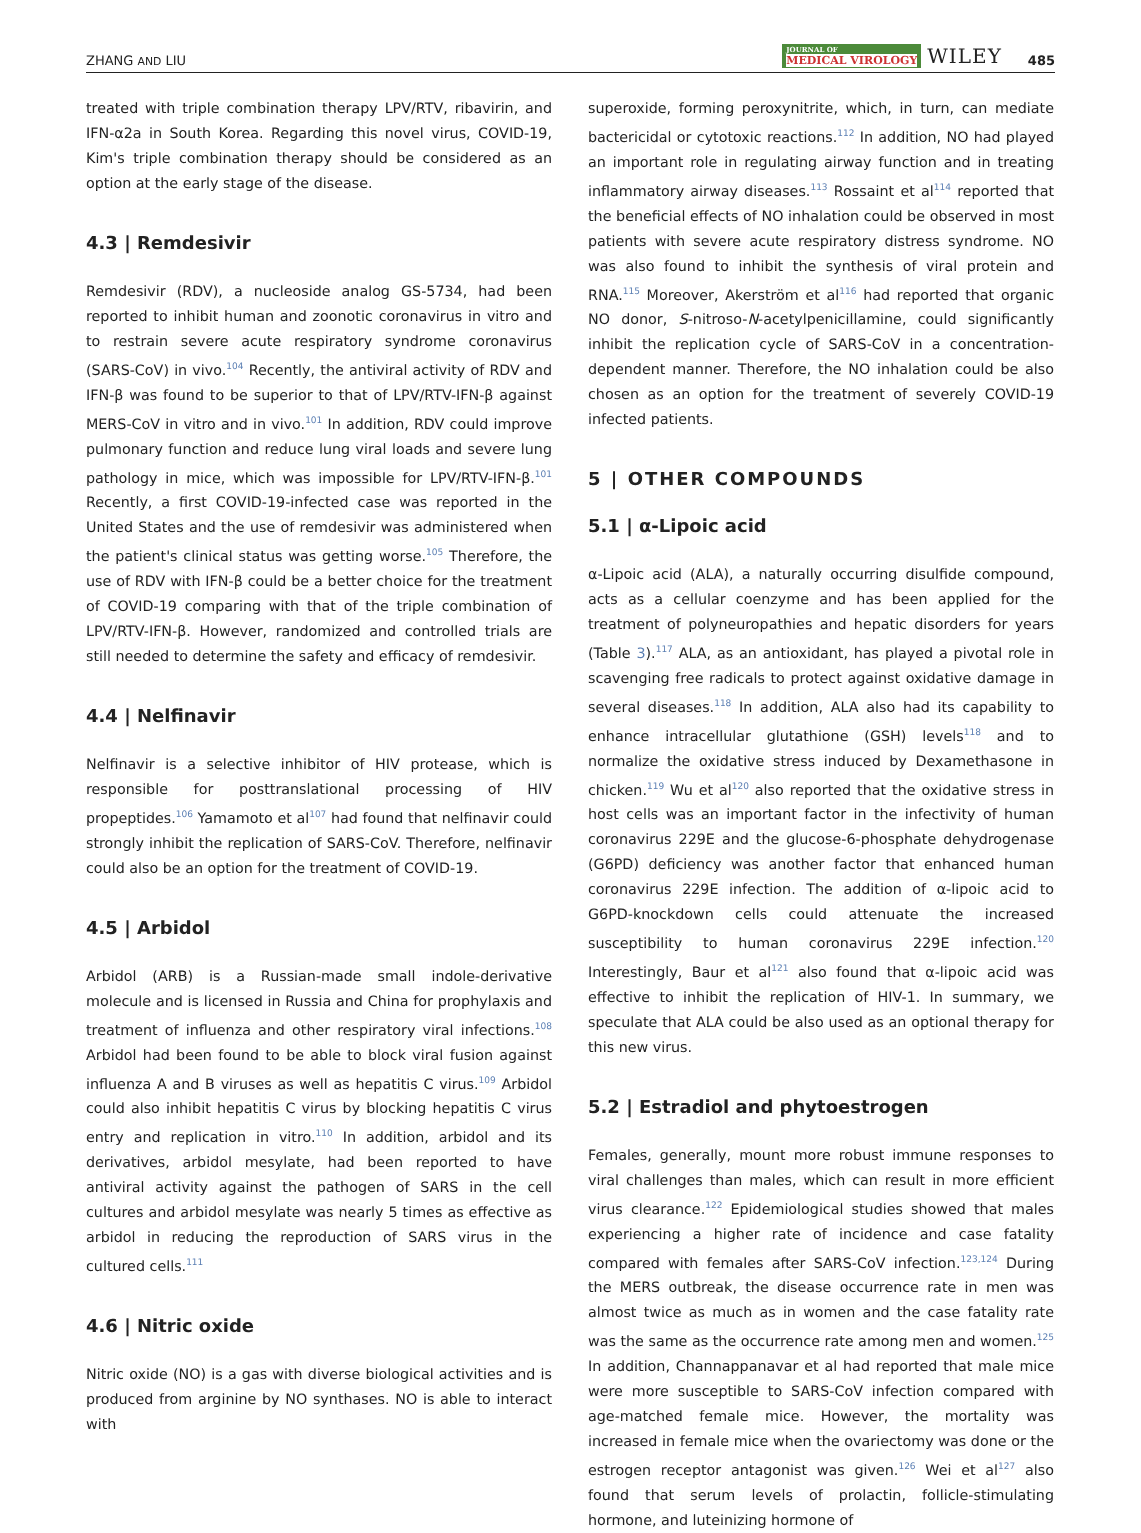ZHANG AND LIU JOURNAL OF
MEDICAL VIROLOGY WILEY 485
treated with triple combination therapy LPV/RTV, ribavirin, and IFN-α2a in South Korea. Regarding this novel virus, COVID-19, Kim's triple combination therapy should be considered as an option at the early stage of the disease.
4.3 | Remdesivir
Remdesivir (RDV), a nucleoside analog GS-5734, had been reported to inhibit human and zoonotic coronavirus in vitro and to restrain severe acute respiratory syndrome coronavirus (SARS-CoV) in vivo.<sup>104</sup> Recently, the antiviral activity of RDV and IFN-β was found to be superior to that of LPV/RTV-IFN-β against MERS-CoV in vitro and in vivo.<sup>101</sup> In addition, RDV could improve pulmonary function and reduce lung viral loads and severe lung pathology in mice, which was impossible for LPV/RTV-IFN-β.<sup>101</sup> Recently, a first COVID-19-infected case was reported in the United States and the use of remdesivir was administered when the patient's clinical status was getting worse.<sup>105</sup> Therefore, the use of RDV with IFN-β could be a better choice for the treatment of COVID-19 comparing with that of the triple combination of LPV/RTV-IFN-β. However, randomized and controlled trials are still needed to determine the safety and efficacy of remdesivir.
4.4 | Nelfinavir
Nelfinavir is a selective inhibitor of HIV protease, which is responsible for posttranslational processing of HIV propeptides.<sup>106</sup> Yamamoto et al<sup>107</sup> had found that nelfinavir could strongly inhibit the replication of SARS-CoV. Therefore, nelfinavir could also be an option for the treatment of COVID-19.
4.5 | Arbidol
Arbidol (ARB) is a Russian-made small indole-derivative molecule and is licensed in Russia and China for prophylaxis and treatment of influenza and other respiratory viral infections.<sup>108</sup> Arbidol had been found to be able to block viral fusion against influenza A and B viruses as well as hepatitis C virus.<sup>109</sup> Arbidol could also inhibit hepatitis C virus by blocking hepatitis C virus entry and replication in vitro.<sup>110</sup> In addition, arbidol and its derivatives, arbidol mesylate, had been reported to have antiviral activity against the pathogen of SARS in the cell cultures and arbidol mesylate was nearly 5 times as effective as arbidol in reducing the reproduction of SARS virus in the cultured cells.<sup>111</sup>
4.6 | Nitric oxide
Nitric oxide (NO) is a gas with diverse biological activities and is produced from arginine by NO synthases. NO is able to interact with
superoxide, forming peroxynitrite, which, in turn, can mediate bactericidal or cytotoxic reactions.<sup>112</sup> In addition, NO had played an important role in regulating airway function and in treating inflammatory airway diseases.<sup>113</sup> Rossaint et al<sup>114</sup> reported that the beneficial effects of NO inhalation could be observed in most patients with severe acute respiratory distress syndrome. NO was also found to inhibit the synthesis of viral protein and RNA.<sup>115</sup> Moreover, Akerström et al<sup>116</sup> had reported that organic NO donor, S-nitroso-N-acetylpenicillamine, could significantly inhibit the replication cycle of SARS-CoV in a concentration-dependent manner. Therefore, the NO inhalation could be also chosen as an option for the treatment of severely COVID-19 infected patients.
5 | OTHER COMPOUNDS
5.1 | α-Lipoic acid
α-Lipoic acid (ALA), a naturally occurring disulfide compound, acts as a cellular coenzyme and has been applied for the treatment of polyneuropathies and hepatic disorders for years (Table 3).<sup>117</sup> ALA, as an antioxidant, has played a pivotal role in scavenging free radicals to protect against oxidative damage in several diseases.<sup>118</sup> In addition, ALA also had its capability to enhance intracellular glutathione (GSH) levels<sup>118</sup> and to normalize the oxidative stress induced by Dexamethasone in chicken.<sup>119</sup> Wu et al<sup>120</sup> also reported that the oxidative stress in host cells was an important factor in the infectivity of human coronavirus 229E and the glucose-6-phosphate dehydrogenase (G6PD) deficiency was another factor that enhanced human coronavirus 229E infection. The addition of α-lipoic acid to G6PD-knockdown cells could attenuate the increased susceptibility to human coronavirus 229E infection.<sup>120</sup> Interestingly, Baur et al<sup>121</sup> also found that α-lipoic acid was effective to inhibit the replication of HIV-1. In summary, we speculate that ALA could be also used as an optional therapy for this new virus.
5.2 | Estradiol and phytoestrogen
Females, generally, mount more robust immune responses to viral challenges than males, which can result in more efficient virus clearance.<sup>122</sup> Epidemiological studies showed that males experiencing a higher rate of incidence and case fatality compared with females after SARS-CoV infection.<sup>123,124</sup> During the MERS outbreak, the disease occurrence rate in men was almost twice as much as in women and the case fatality rate was the same as the occurrence rate among men and women.<sup>125</sup> In addition, Channappanavar et al had reported that male mice were more susceptible to SARS-CoV infection compared with age-matched female mice. However, the mortality was increased in female mice when the ovariectomy was done or the estrogen receptor antagonist was given.<sup>126</sup> Wei et al<sup>127</sup> also found that serum levels of prolactin, follicle-stimulating hormone, and luteinizing hormone of